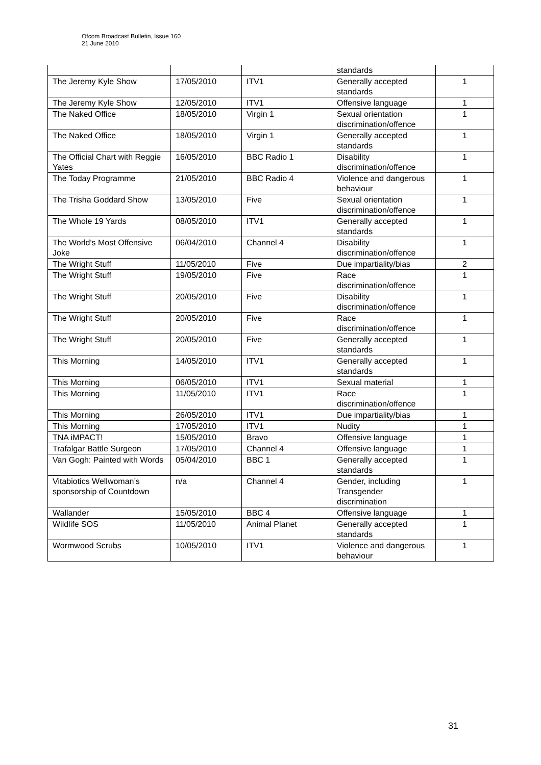Ofcom Broadcast Bulletin, Issue 160
21 June 2010
| | | | standards | |
| The Jeremy Kyle Show | 17/05/2010 | ITV1 | Generally accepted standards | 1 |
| The Jeremy Kyle Show | 12/05/2010 | ITV1 | Offensive language | 1 |
| The Naked Office | 18/05/2010 | Virgin 1 | Sexual orientation discrimination/offence | 1 |
| The Naked Office | 18/05/2010 | Virgin 1 | Generally accepted standards | 1 |
| The Official Chart with Reggie Yates | 16/05/2010 | BBC Radio 1 | Disability discrimination/offence | 1 |
| The Today Programme | 21/05/2010 | BBC Radio 4 | Violence and dangerous behaviour | 1 |
| The Trisha Goddard Show | 13/05/2010 | Five | Sexual orientation discrimination/offence | 1 |
| The Whole 19 Yards | 08/05/2010 | ITV1 | Generally accepted standards | 1 |
| The World's Most Offensive Joke | 06/04/2010 | Channel 4 | Disability discrimination/offence | 1 |
| The Wright Stuff | 11/05/2010 | Five | Due impartiality/bias | 2 |
| The Wright Stuff | 19/05/2010 | Five | Race discrimination/offence | 1 |
| The Wright Stuff | 20/05/2010 | Five | Disability discrimination/offence | 1 |
| The Wright Stuff | 20/05/2010 | Five | Race discrimination/offence | 1 |
| The Wright Stuff | 20/05/2010 | Five | Generally accepted standards | 1 |
| This Morning | 14/05/2010 | ITV1 | Generally accepted standards | 1 |
| This Morning | 06/05/2010 | ITV1 | Sexual material | 1 |
| This Morning | 11/05/2010 | ITV1 | Race discrimination/offence | 1 |
| This Morning | 26/05/2010 | ITV1 | Due impartiality/bias | 1 |
| This Morning | 17/05/2010 | ITV1 | Nudity | 1 |
| TNA iMPACT! | 15/05/2010 | Bravo | Offensive language | 1 |
| Trafalgar Battle Surgeon | 17/05/2010 | Channel 4 | Offensive language | 1 |
| Van Gogh: Painted with Words | 05/04/2010 | BBC 1 | Generally accepted standards | 1 |
| Vitabiotics Wellwoman’s sponsorship of Countdown | n/a | Channel 4 | Gender, including Transgender discrimination | 1 |
| Wallander | 15/05/2010 | BBC 4 | Offensive language | 1 |
| Wildlife SOS | 11/05/2010 | Animal Planet | Generally accepted standards | 1 |
| Wormwood Scrubs | 10/05/2010 | ITV1 | Violence and dangerous behaviour | 1 |
31